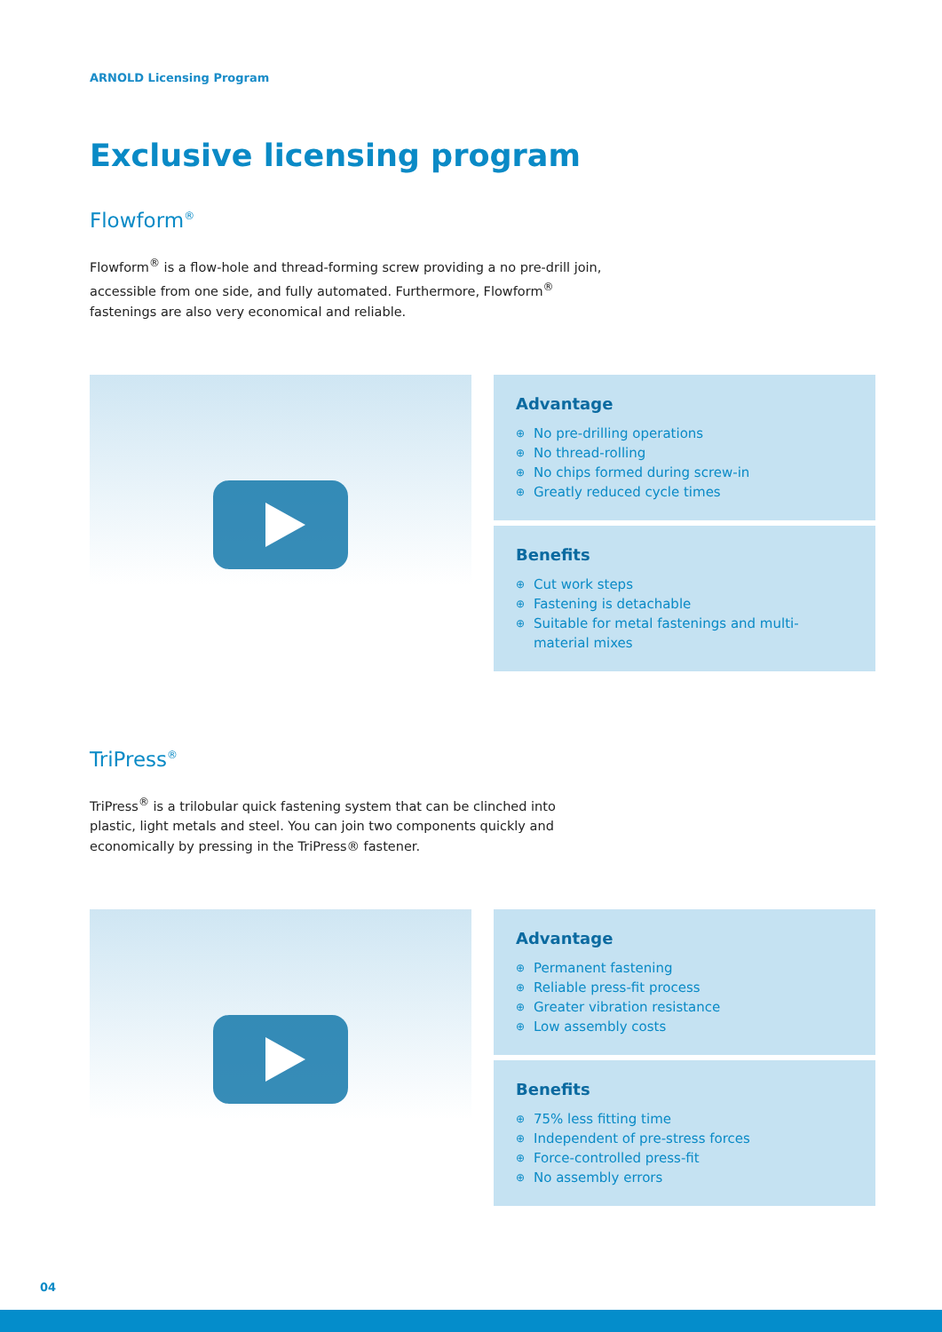ARNOLD Licensing Program
Exclusive licensing program
Flowform<sup>®</sup>
Flowform<sup>®</sup> is a flow-hole and thread-forming screw providing a no pre-drill join, accessible from one side, and fully automated. Furthermore, Flowform<sup>®</sup> fastenings are also very economical and reliable.
Advantage
⊕ No pre-drilling operations
⊕ No thread-rolling
⊕ No chips formed during screw-in
⊕ Greatly reduced cycle times
Benefits
⊕ Cut work steps
⊕ Fastening is detachable
⊕ Suitable for metal fastenings and multi-material mixes
TriPress<sup>®</sup>
TriPress<sup>®</sup> is a trilobular quick fastening system that can be clinched into plastic, light metals and steel. You can join two components quickly and economically by pressing in the TriPress® fastener.
Advantage
⊕ Permanent fastening
⊕ Reliable press-fit process
⊕ Greater vibration resistance
⊕ Low assembly costs
Benefits
⊕ 75% less fitting time
⊕ Independent of pre-stress forces
⊕ Force-controlled press-fit
⊕ No assembly errors
04